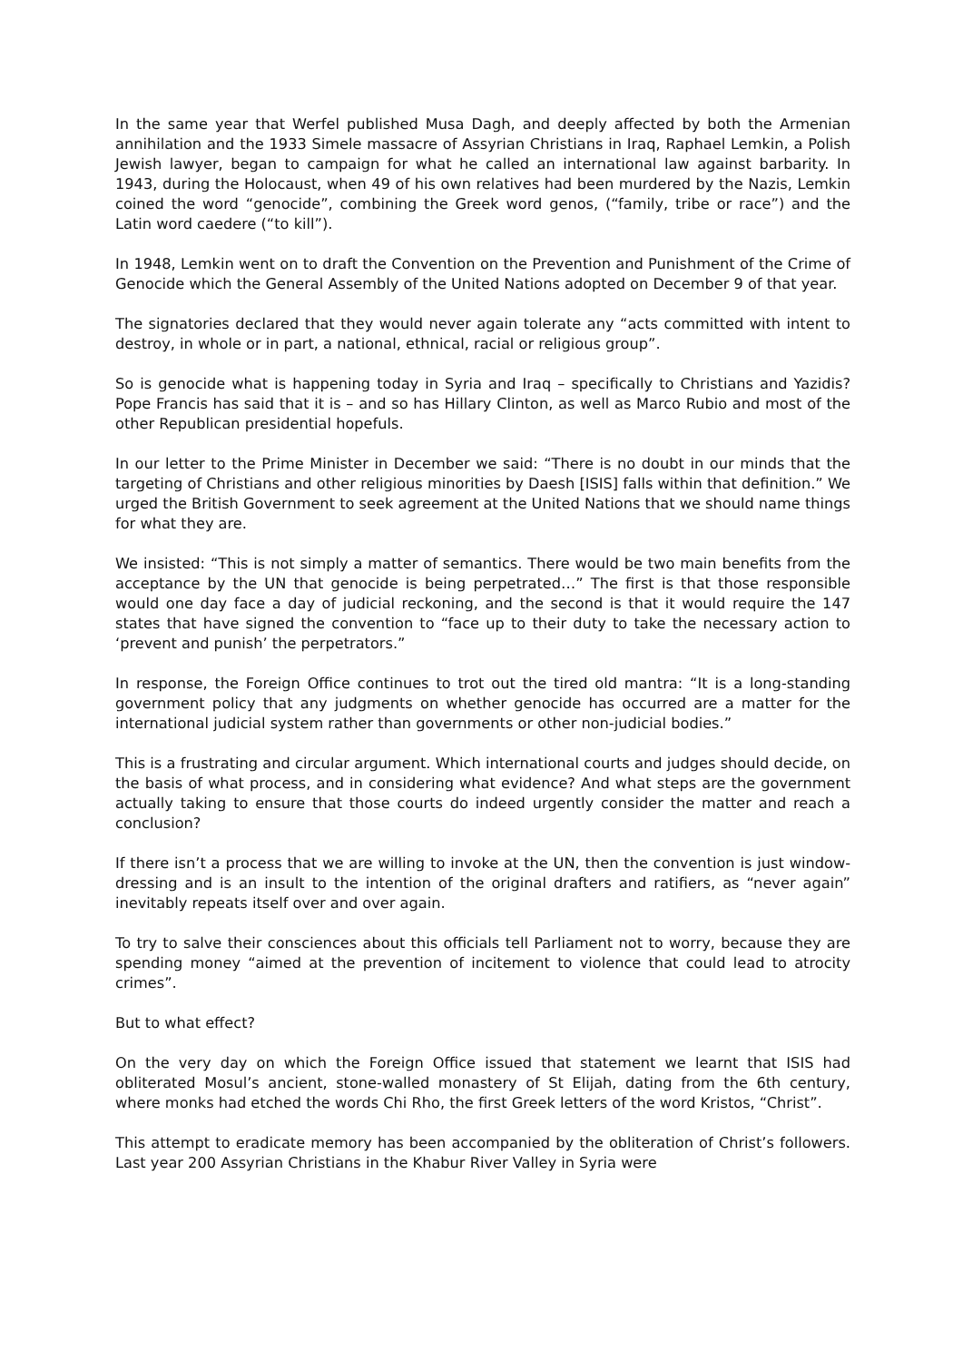In the same year that Werfel published Musa Dagh, and deeply affected by both the Armenian annihilation and the 1933 Simele massacre of Assyrian Christians in Iraq, Raphael Lemkin, a Polish Jewish lawyer, began to campaign for what he called an international law against barbarity. In 1943, during the Holocaust, when 49 of his own relatives had been murdered by the Nazis, Lemkin coined the word “genocide”, combining the Greek word genos, (“family, tribe or race”) and the Latin word caedere (“to kill”).
In 1948, Lemkin went on to draft the Convention on the Prevention and Punishment of the Crime of Genocide which the General Assembly of the United Nations adopted on December 9 of that year.
The signatories declared that they would never again tolerate any “acts committed with intent to destroy, in whole or in part, a national, ethnical, racial or religious group”.
So is genocide what is happening today in Syria and Iraq – specifically to Christians and Yazidis? Pope Francis has said that it is – and so has Hillary Clinton, as well as Marco Rubio and most of the other Republican presidential hopefuls.
In our letter to the Prime Minister in December we said: “There is no doubt in our minds that the targeting of Christians and other religious minorities by Daesh [ISIS] falls within that definition.” We urged the British Government to seek agreement at the United Nations that we should name things for what they are.
We insisted: “This is not simply a matter of semantics. There would be two main benefits from the acceptance by the UN that genocide is being perpetrated…” The first is that those responsible would one day face a day of judicial reckoning, and the second is that it would require the 147 states that have signed the convention to “face up to their duty to take the necessary action to ‘prevent and punish’ the perpetrators.”
In response, the Foreign Office continues to trot out the tired old mantra: “It is a long-standing government policy that any judgments on whether genocide has occurred are a matter for the international judicial system rather than governments or other non-judicial bodies.”
This is a frustrating and circular argument. Which international courts and judges should decide, on the basis of what process, and in considering what evidence? And what steps are the government actually taking to ensure that those courts do indeed urgently consider the matter and reach a conclusion?
If there isn’t a process that we are willing to invoke at the UN, then the convention is just window-dressing and is an insult to the intention of the original drafters and ratifiers, as “never again” inevitably repeats itself over and over again.
To try to salve their consciences about this officials tell Parliament not to worry, because they are spending money “aimed at the prevention of incitement to violence that could lead to atrocity crimes”.
But to what effect?
On the very day on which the Foreign Office issued that statement we learnt that ISIS had obliterated Mosul’s ancient, stone-walled monastery of St Elijah, dating from the 6th century, where monks had etched the words Chi Rho, the first Greek letters of the word Kristos, “Christ”.
This attempt to eradicate memory has been accompanied by the obliteration of Christ’s followers. Last year 200 Assyrian Christians in the Khabur River Valley in Syria were